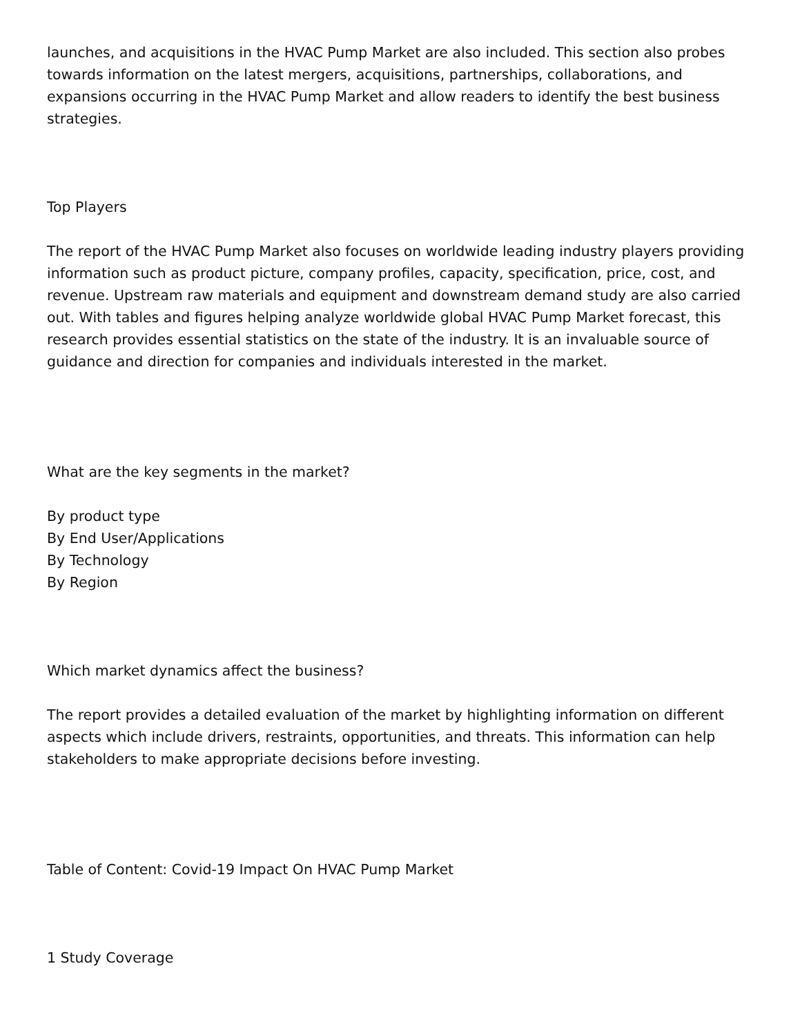launches, and acquisitions in the HVAC Pump Market are also included. This section also probes towards information on the latest mergers, acquisitions, partnerships, collaborations, and expansions occurring in the HVAC Pump Market and allow readers to identify the best business strategies.
Top Players
The report of the HVAC Pump Market also focuses on worldwide leading industry players providing information such as product picture, company profiles, capacity, specification, price, cost, and revenue. Upstream raw materials and equipment and downstream demand study are also carried out. With tables and figures helping analyze worldwide global HVAC Pump Market forecast, this research provides essential statistics on the state of the industry. It is an invaluable source of guidance and direction for companies and individuals interested in the market.
What are the key segments in the market?
By product type
By End User/Applications
By Technology
By Region
Which market dynamics affect the business?
The report provides a detailed evaluation of the market by highlighting information on different aspects which include drivers, restraints, opportunities, and threats. This information can help stakeholders to make appropriate decisions before investing.
Table of Content: Covid-19 Impact On HVAC Pump Market
1 Study Coverage